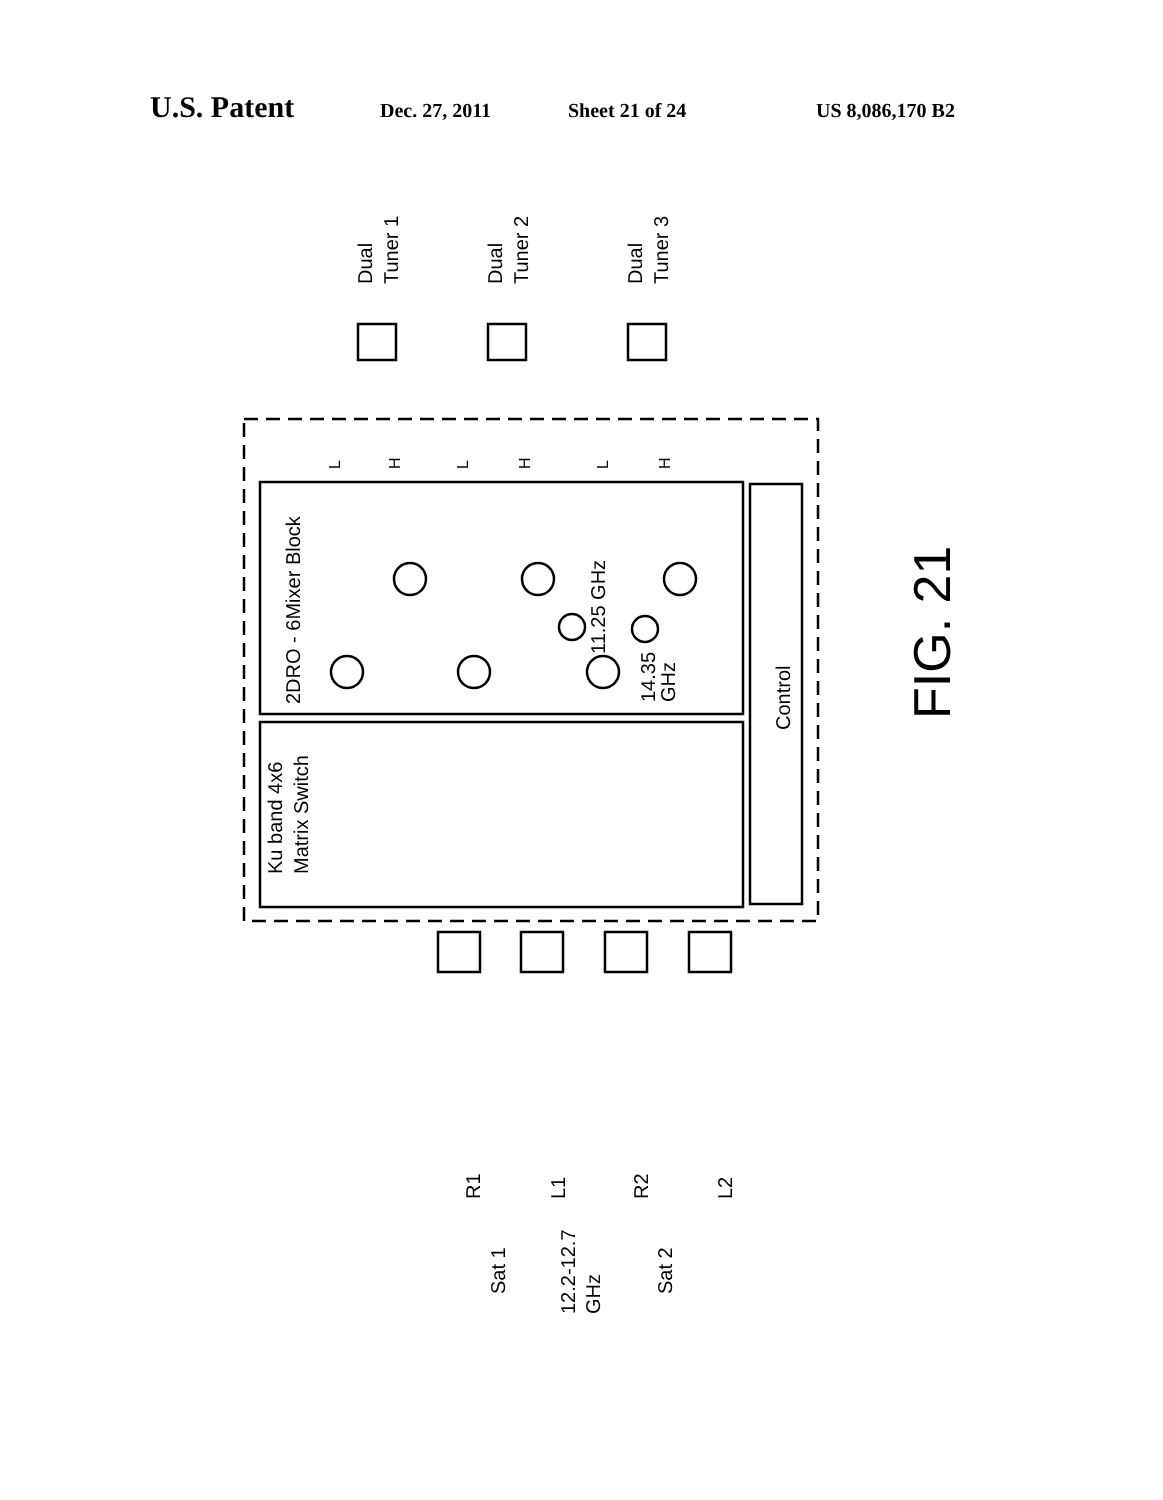U.S. Patent Dec. 27, 2011 Sheet 21 of 24 US 8,086,170 B2
Dual
Tuner 1
Dual
Tuner 2
Dual
Tuner 3
2DRO - 6Mixer Block
Ku band 4x6
Matrix Switch
Control
11.25 GHz
14.35
GHz
R1
L1
R2
L2
Sat 1
12.2-12.7
GHz
Sat 2
FIG. 21
L
H
L
H
L
H